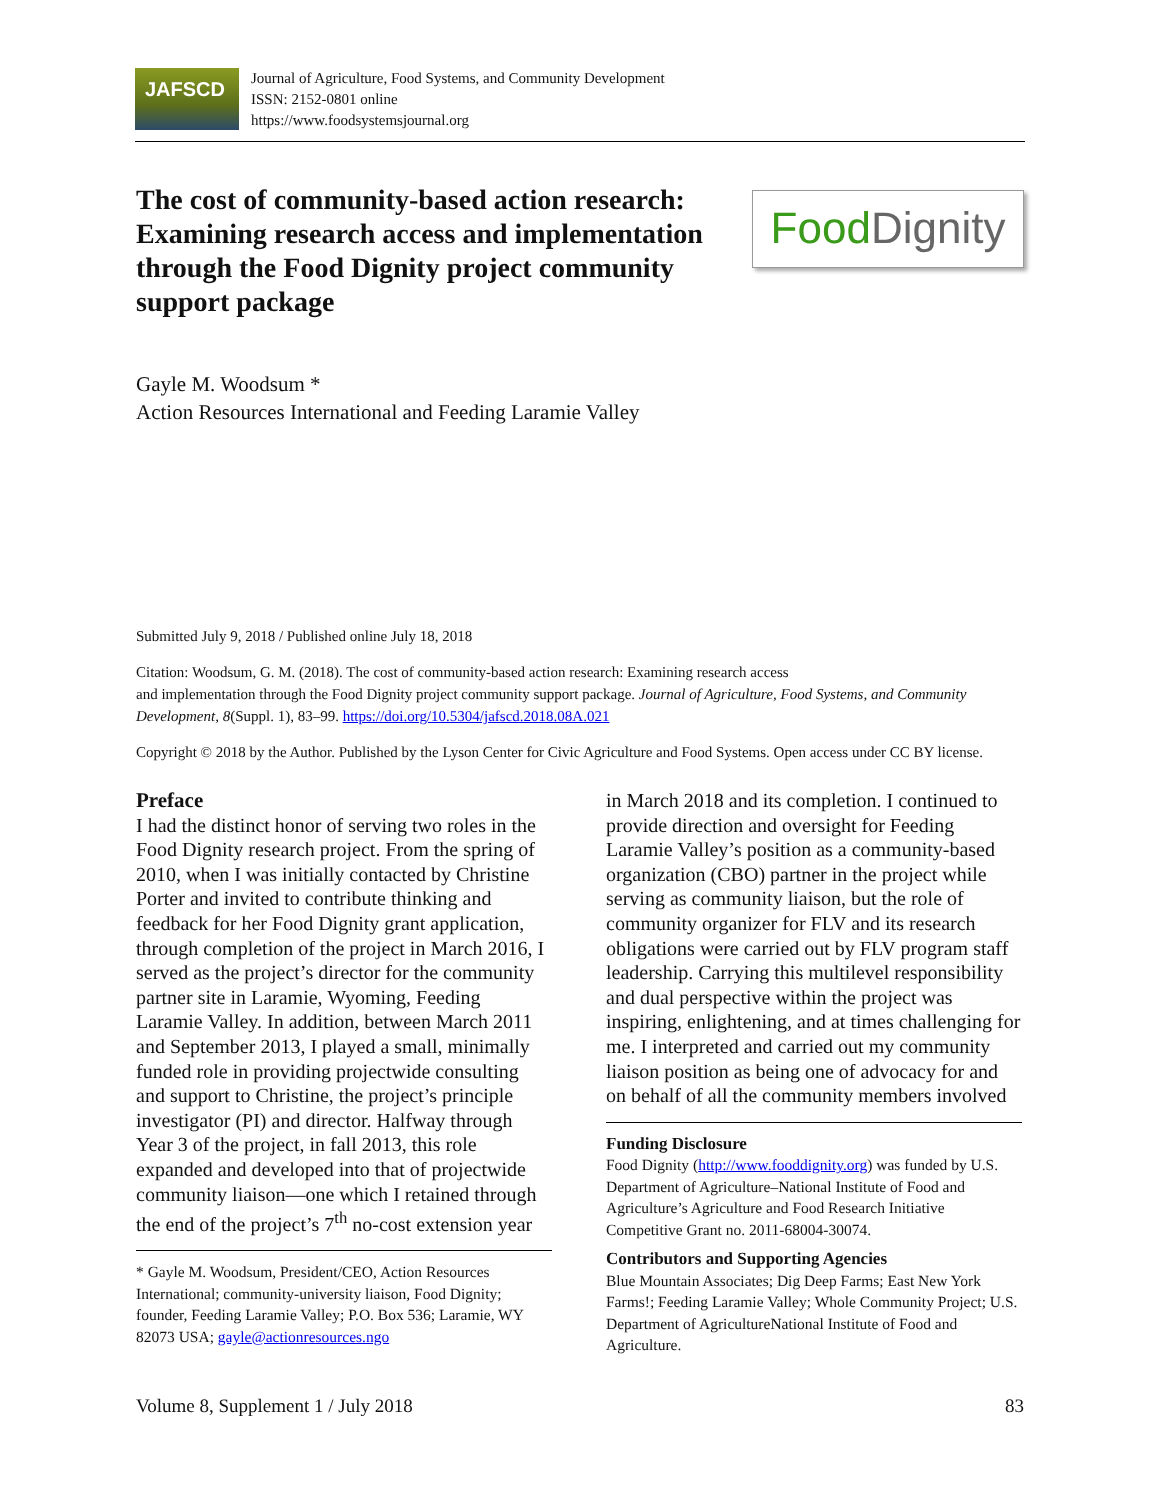JAFSCD
Journal of Agriculture, Food Systems, and Community Development
ISSN: 2152-0801 online
https://www.foodsystemsjournal.org
The cost of community-based action research: Examining research access and implementation through the Food Dignity project community support package
Food Dignity
Gayle M. Woodsum *
Action Resources International and Feeding Laramie Valley
Submitted July 9, 2018 / Published online July 18, 2018
Citation: Woodsum, G. M. (2018). The cost of community-based action research: Examining research access
and implementation through the Food Dignity project community support package. Journal of Agriculture, Food Systems, and Community Development, 8(Suppl. 1), 83–99. https://doi.org/10.5304/jafscd.2018.08A.021
Copyright © 2018 by the Author. Published by the Lyson Center for Civic Agriculture and Food Systems. Open access under CC BY license.
Preface
I had the distinct honor of serving two roles in the Food Dignity research project. From the spring of 2010, when I was initially contacted by Christine Porter and invited to contribute thinking and feedback for her Food Dignity grant application, through completion of the project in March 2016, I served as the project’s director for the community partner site in Laramie, Wyoming, Feeding Laramie Valley. In addition, between March 2011 and September 2013, I played a small, minimally funded role in providing projectwide consulting and support to Christine, the project’s principle investigator (PI) and director. Halfway through Year 3 of the project, in fall 2013, this role expanded and developed into that of projectwide community liaison—one which I retained through the end of the project’s 7<sup>th</sup> no-cost extension year
* Gayle M. Woodsum, President/CEO, Action Resources International; community-university liaison, Food Dignity; founder, Feeding Laramie Valley; P.O. Box 536; Laramie, WY 82073 USA; gayle@actionresources.ngo
in March 2018 and its completion. I continued to provide direction and oversight for Feeding Laramie Valley’s position as a community-based organization (CBO) partner in the project while serving as community liaison, but the role of community organizer for FLV and its research obligations were carried out by FLV program staff leadership. Carrying this multilevel responsibility and dual perspective within the project was inspiring, enlightening, and at times challenging for me. I interpreted and carried out my community liaison position as being one of advocacy for and on behalf of all the community members involved
Funding Disclosure
Food Dignity (http://www.fooddignity.org) was funded by U.S. Department of Agriculture–National Institute of Food and Agriculture’s Agriculture and Food Research Initiative Competitive Grant no. 2011-68004-30074.
Contributors and Supporting Agencies
Blue Mountain Associates; Dig Deep Farms; East New York Farms!; Feeding Laramie Valley; Whole Community Project; U.S. Department of AgricultureNational Institute of Food and Agriculture.
Volume 8, Supplement 1 / July 2018 83